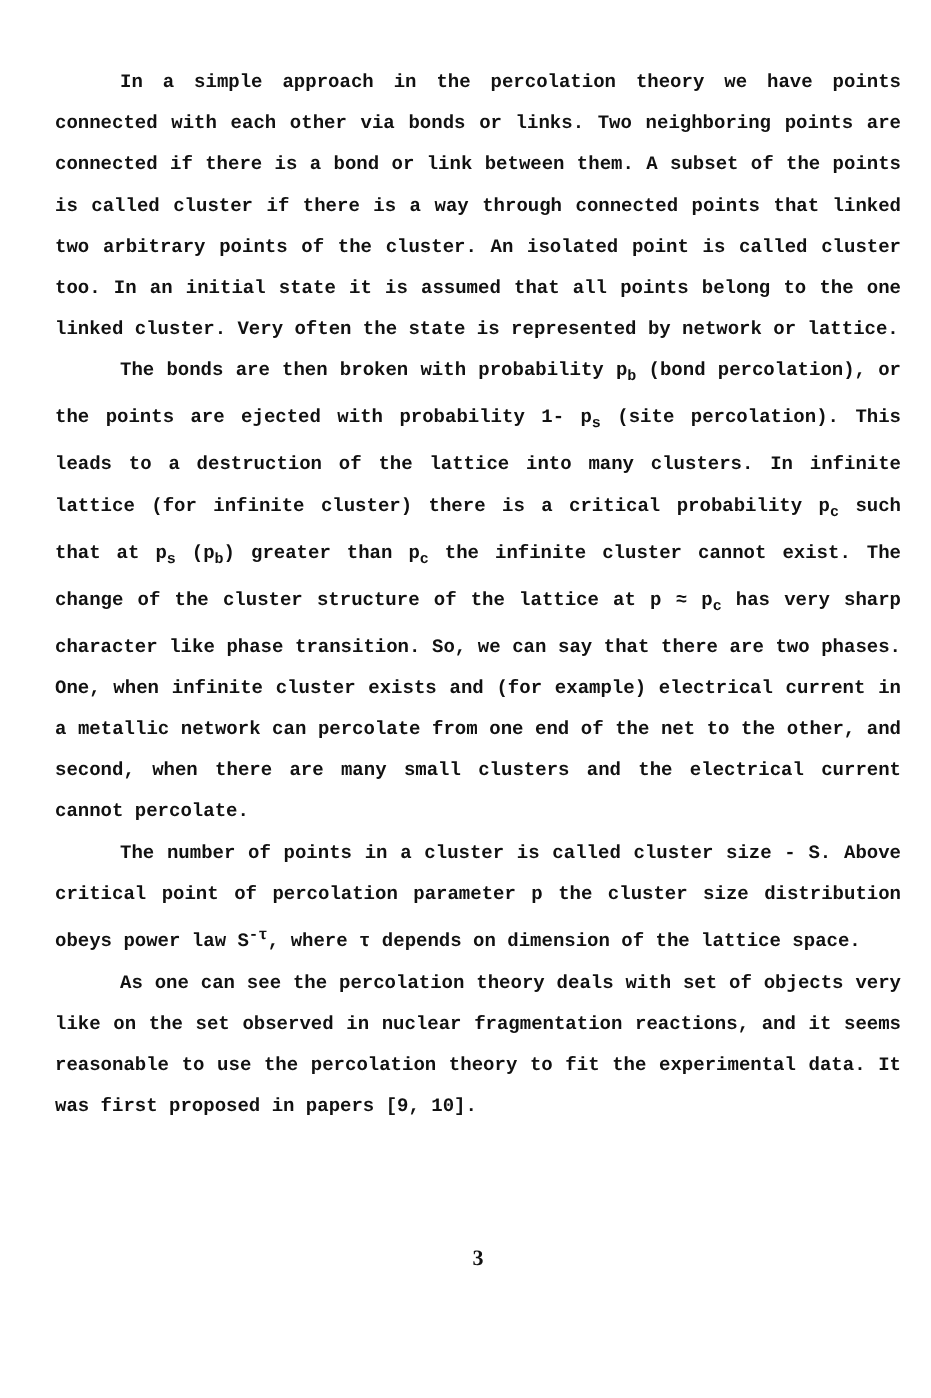In a simple approach in the percolation theory we have points connected with each other via bonds or links. Two neighboring points are connected if there is a bond or link between them. A subset of the points is called cluster if there is a way through connected points that linked two arbitrary points of the cluster. An isolated point is called cluster too. In an initial state it is assumed that all points belong to the one linked cluster. Very often the state is represented by network or lattice.
The bonds are then broken with probability p<sub>b</sub> (bond percolation), or the points are ejected with probability 1- p<sub>s</sub> (site percolation). This leads to a destruction of the lattice into many clusters. In infinite lattice (for infinite cluster) there is a critical probability p<sub>c</sub> such that at p<sub>s</sub> (p<sub>b</sub>) greater than p<sub>c</sub> the infinite cluster cannot exist. The change of the cluster structure of the lattice at p ≈ p<sub>c</sub> has very sharp character like phase transition. So, we can say that there are two phases. One, when infinite cluster exists and (for example) electrical current in a metallic network can percolate from one end of the net to the other, and second, when there are many small clusters and the electrical current cannot percolate.
The number of points in a cluster is called cluster size - S. Above critical point of percolation parameter p the cluster size distribution obeys power law S<sup>-τ</sup>, where τ depends on dimension of the lattice space.
As one can see the percolation theory deals with set of objects very like on the set observed in nuclear fragmentation reactions, and it seems reasonable to use the percolation theory to fit the experimental data. It was first proposed in papers [9, 10].
3